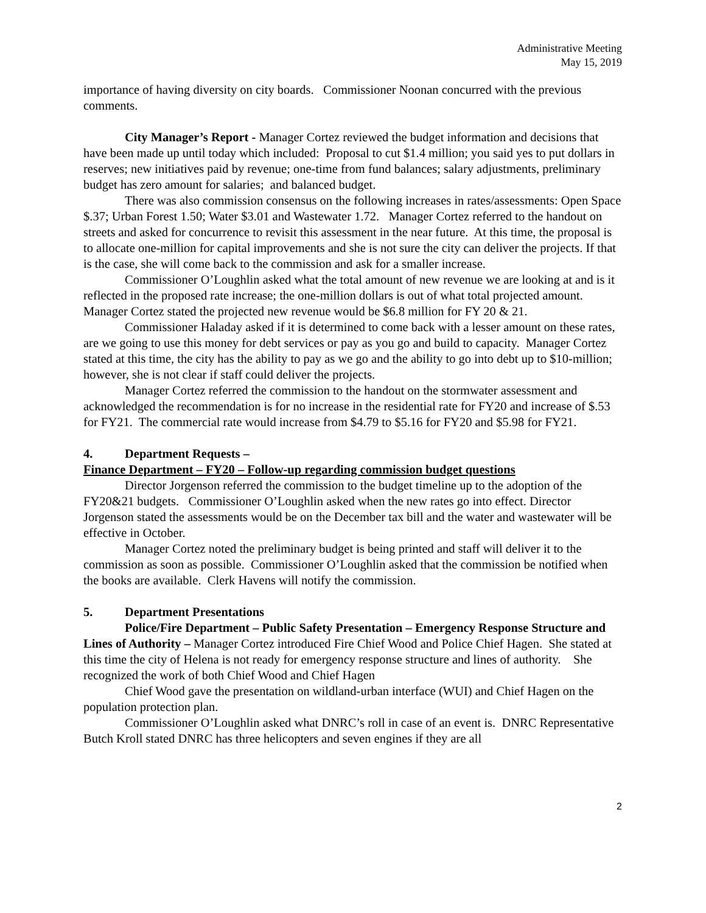Administrative Meeting
May 15, 2019
importance of having diversity on city boards. Commissioner Noonan concurred with the previous comments.
City Manager’s Report - Manager Cortez reviewed the budget information and decisions that have been made up until today which included: Proposal to cut $1.4 million; you said yes to put dollars in reserves; new initiatives paid by revenue; one-time from fund balances; salary adjustments, preliminary budget has zero amount for salaries; and balanced budget.
There was also commission consensus on the following increases in rates/assessments: Open Space $.37; Urban Forest 1.50; Water $3.01 and Wastewater 1.72. Manager Cortez referred to the handout on streets and asked for concurrence to revisit this assessment in the near future. At this time, the proposal is to allocate one-million for capital improvements and she is not sure the city can deliver the projects. If that is the case, she will come back to the commission and ask for a smaller increase.
Commissioner O’Loughlin asked what the total amount of new revenue we are looking at and is it reflected in the proposed rate increase; the one-million dollars is out of what total projected amount. Manager Cortez stated the projected new revenue would be $6.8 million for FY 20 & 21.
Commissioner Haladay asked if it is determined to come back with a lesser amount on these rates, are we going to use this money for debt services or pay as you go and build to capacity. Manager Cortez stated at this time, the city has the ability to pay as we go and the ability to go into debt up to $10-million; however, she is not clear if staff could deliver the projects.
Manager Cortez referred the commission to the handout on the stormwater assessment and acknowledged the recommendation is for no increase in the residential rate for FY20 and increase of $.53 for FY21. The commercial rate would increase from $4.79 to $5.16 for FY20 and $5.98 for FY21.
4. Department Requests –
Finance Department – FY20 – Follow-up regarding commission budget questions
Director Jorgenson referred the commission to the budget timeline up to the adoption of the FY20&21 budgets. Commissioner O’Loughlin asked when the new rates go into effect. Director Jorgenson stated the assessments would be on the December tax bill and the water and wastewater will be effective in October.
Manager Cortez noted the preliminary budget is being printed and staff will deliver it to the commission as soon as possible. Commissioner O’Loughlin asked that the commission be notified when the books are available. Clerk Havens will notify the commission.
5. Department Presentations
Police/Fire Department – Public Safety Presentation – Emergency Response Structure and Lines of Authority – Manager Cortez introduced Fire Chief Wood and Police Chief Hagen. She stated at this time the city of Helena is not ready for emergency response structure and lines of authority. She recognized the work of both Chief Wood and Chief Hagen
Chief Wood gave the presentation on wildland-urban interface (WUI) and Chief Hagen on the population protection plan.
Commissioner O’Loughlin asked what DNRC’s roll in case of an event is. DNRC Representative Butch Kroll stated DNRC has three helicopters and seven engines if they are all
2